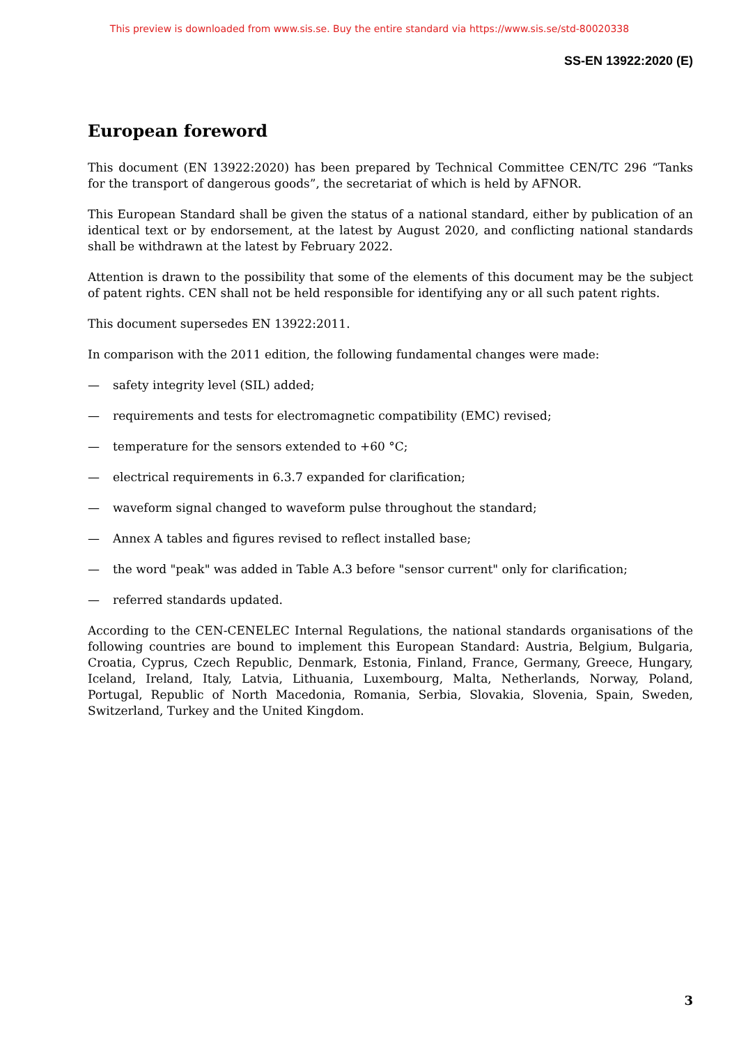This preview is downloaded from www.sis.se. Buy the entire standard via https://www.sis.se/std-80020338
SS-EN 13922:2020 (E)
European foreword
This document (EN 13922:2020) has been prepared by Technical Committee CEN/TC 296 “Tanks for the transport of dangerous goods”, the secretariat of which is held by AFNOR.
This European Standard shall be given the status of a national standard, either by publication of an identical text or by endorsement, at the latest by August 2020, and conflicting national standards shall be withdrawn at the latest by February 2022.
Attention is drawn to the possibility that some of the elements of this document may be the subject of patent rights. CEN shall not be held responsible for identifying any or all such patent rights.
This document supersedes EN 13922:2011.
In comparison with the 2011 edition, the following fundamental changes were made:
— safety integrity level (SIL) added;
— requirements and tests for electromagnetic compatibility (EMC) revised;
— temperature for the sensors extended to +60 °C;
— electrical requirements in 6.3.7 expanded for clarification;
— waveform signal changed to waveform pulse throughout the standard;
— Annex A tables and figures revised to reflect installed base;
— the word "peak" was added in Table A.3 before "sensor current" only for clarification;
— referred standards updated.
According to the CEN-CENELEC Internal Regulations, the national standards organisations of the following countries are bound to implement this European Standard: Austria, Belgium, Bulgaria, Croatia, Cyprus, Czech Republic, Denmark, Estonia, Finland, France, Germany, Greece, Hungary, Iceland, Ireland, Italy, Latvia, Lithuania, Luxembourg, Malta, Netherlands, Norway, Poland, Portugal, Republic of North Macedonia, Romania, Serbia, Slovakia, Slovenia, Spain, Sweden, Switzerland, Turkey and the United Kingdom.
3